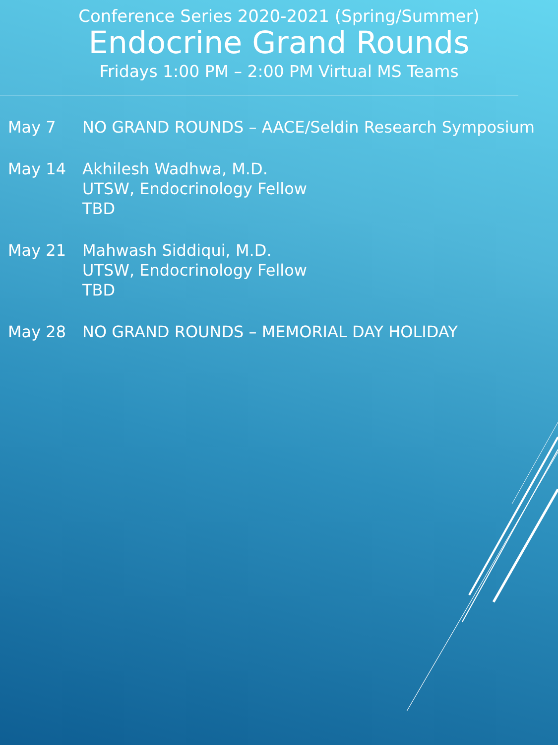Conference Series 2020-2021 (Spring/Summer)
Endocrine Grand Rounds
Fridays 1:00 PM – 2:00 PM Virtual MS Teams
May 7 NO GRAND ROUNDS – AACE/Seldin Research Symposium
May 14 Akhilesh Wadhwa, M.D.
UTSW, Endocrinology Fellow
TBD
May 21 Mahwash Siddiqui, M.D.
UTSW, Endocrinology Fellow
TBD
May 28 NO GRAND ROUNDS – MEMORIAL DAY HOLIDAY